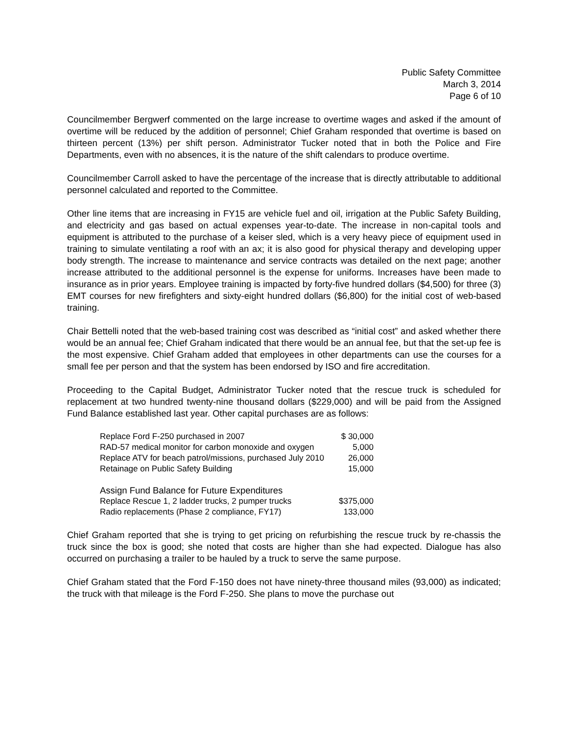Public Safety Committee
March 3, 2014
Page 6 of 10
Councilmember Bergwerf commented on the large increase to overtime wages and asked if the amount of overtime will be reduced by the addition of personnel; Chief Graham responded that overtime is based on thirteen percent (13%) per shift person. Administrator Tucker noted that in both the Police and Fire Departments, even with no absences, it is the nature of the shift calendars to produce overtime.
Councilmember Carroll asked to have the percentage of the increase that is directly attributable to additional personnel calculated and reported to the Committee.
Other line items that are increasing in FY15 are vehicle fuel and oil, irrigation at the Public Safety Building, and electricity and gas based on actual expenses year-to-date. The increase in non-capital tools and equipment is attributed to the purchase of a keiser sled, which is a very heavy piece of equipment used in training to simulate ventilating a roof with an ax; it is also good for physical therapy and developing upper body strength. The increase to maintenance and service contracts was detailed on the next page; another increase attributed to the additional personnel is the expense for uniforms. Increases have been made to insurance as in prior years. Employee training is impacted by forty-five hundred dollars ($4,500) for three (3) EMT courses for new firefighters and sixty-eight hundred dollars ($6,800) for the initial cost of web-based training.
Chair Bettelli noted that the web-based training cost was described as “initial cost” and asked whether there would be an annual fee; Chief Graham indicated that there would be an annual fee, but that the set-up fee is the most expensive. Chief Graham added that employees in other departments can use the courses for a small fee per person and that the system has been endorsed by ISO and fire accreditation.
Proceeding to the Capital Budget, Administrator Tucker noted that the rescue truck is scheduled for replacement at two hundred twenty-nine thousand dollars ($229,000) and will be paid from the Assigned Fund Balance established last year. Other capital purchases are as follows:
| Replace Ford F-250 purchased in 2007 | $ 30,000 |
| RAD-57 medical monitor for carbon monoxide and oxygen | 5,000 |
| Replace ATV for beach patrol/missions, purchased July 2010 | 26,000 |
| Retainage on Public Safety Building | 15,000 |
| Assign Fund Balance for Future Expenditures | |
| Replace Rescue 1, 2 ladder trucks, 2 pumper trucks | $375,000 |
| Radio replacements (Phase 2 compliance, FY17) | 133,000 |
Chief Graham reported that she is trying to get pricing on refurbishing the rescue truck by re-chassis the truck since the box is good; she noted that costs are higher than she had expected. Dialogue has also occurred on purchasing a trailer to be hauled by a truck to serve the same purpose.
Chief Graham stated that the Ford F-150 does not have ninety-three thousand miles (93,000) as indicated; the truck with that mileage is the Ford F-250. She plans to move the purchase out